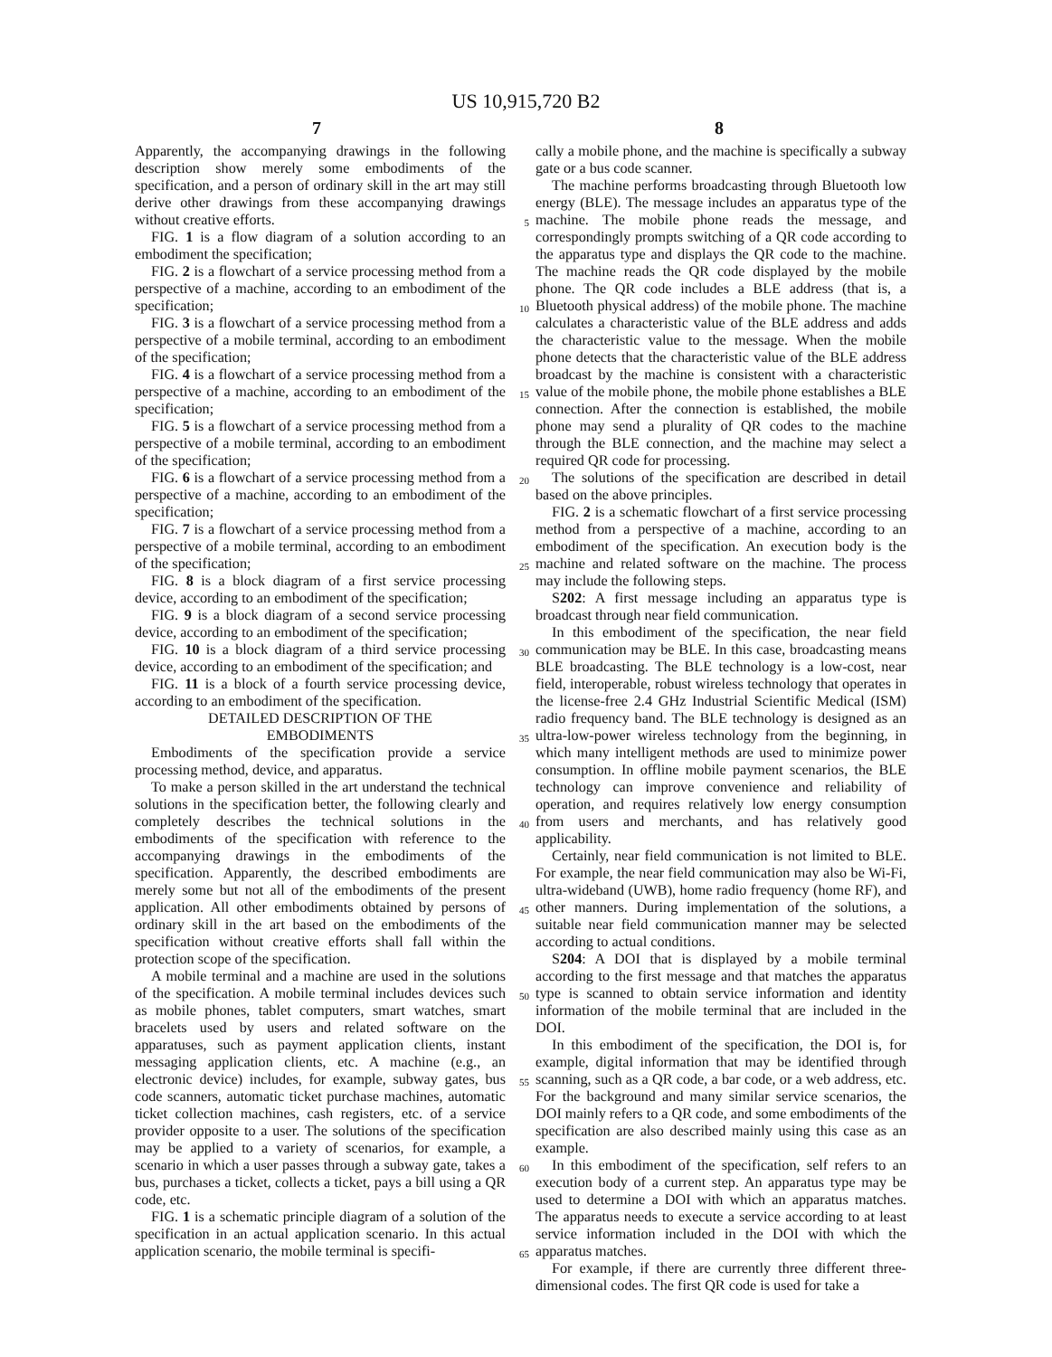US 10,915,720 B2
7 8
Apparently, the accompanying drawings in the following description show merely some embodiments of the specification, and a person of ordinary skill in the art may still derive other drawings from these accompanying drawings without creative efforts.
FIG. 1 is a flow diagram of a solution according to an embodiment the specification;
FIG. 2 is a flowchart of a service processing method from a perspective of a machine, according to an embodiment of the specification;
FIG. 3 is a flowchart of a service processing method from a perspective of a mobile terminal, according to an embodiment of the specification;
FIG. 4 is a flowchart of a service processing method from a perspective of a machine, according to an embodiment of the specification;
FIG. 5 is a flowchart of a service processing method from a perspective of a mobile terminal, according to an embodiment of the specification;
FIG. 6 is a flowchart of a service processing method from a perspective of a machine, according to an embodiment of the specification;
FIG. 7 is a flowchart of a service processing method from a perspective of a mobile terminal, according to an embodiment of the specification;
FIG. 8 is a block diagram of a first service processing device, according to an embodiment of the specification;
FIG. 9 is a block diagram of a second service processing device, according to an embodiment of the specification;
FIG. 10 is a block diagram of a third service processing device, according to an embodiment of the specification; and
FIG. 11 is a block of a fourth service processing device, according to an embodiment of the specification.
DETAILED DESCRIPTION OF THE
EMBODIMENTS
Embodiments of the specification provide a service processing method, device, and apparatus.
To make a person skilled in the art understand the technical solutions in the specification better, the following clearly and completely describes the technical solutions in the embodiments of the specification with reference to the accompanying drawings in the embodiments of the specification. Apparently, the described embodiments are merely some but not all of the embodiments of the present application. All other embodiments obtained by persons of ordinary skill in the art based on the embodiments of the specification without creative efforts shall fall within the protection scope of the specification.
A mobile terminal and a machine are used in the solutions of the specification. A mobile terminal includes devices such as mobile phones, tablet computers, smart watches, smart bracelets used by users and related software on the apparatuses, such as payment application clients, instant messaging application clients, etc. A machine (e.g., an electronic device) includes, for example, subway gates, bus code scanners, automatic ticket purchase machines, automatic ticket collection machines, cash registers, etc. of a service provider opposite to a user. The solutions of the specification may be applied to a variety of scenarios, for example, a scenario in which a user passes through a subway gate, takes a bus, purchases a ticket, collects a ticket, pays a bill using a QR code, etc.
FIG. 1 is a schematic principle diagram of a solution of the specification in an actual application scenario. In this actual application scenario, the mobile terminal is specifi-
5
10
15
20
25
30
35
40
45
50
55
60
65
cally a mobile phone, and the machine is specifically a subway gate or a bus code scanner.
The machine performs broadcasting through Bluetooth low energy (BLE). The message includes an apparatus type of the machine. The mobile phone reads the message, and correspondingly prompts switching of a QR code according to the apparatus type and displays the QR code to the machine. The machine reads the QR code displayed by the mobile phone. The QR code includes a BLE address (that is, a Bluetooth physical address) of the mobile phone. The machine calculates a characteristic value of the BLE address and adds the characteristic value to the message. When the mobile phone detects that the characteristic value of the BLE address broadcast by the machine is consistent with a characteristic value of the mobile phone, the mobile phone establishes a BLE connection. After the connection is established, the mobile phone may send a plurality of QR codes to the machine through the BLE connection, and the machine may select a required QR code for processing.
The solutions of the specification are described in detail based on the above principles.
FIG. 2 is a schematic flowchart of a first service processing method from a perspective of a machine, according to an embodiment of the specification. An execution body is the machine and related software on the machine. The process may include the following steps.
S202: A first message including an apparatus type is broadcast through near field communication.
In this embodiment of the specification, the near field communication may be BLE. In this case, broadcasting means BLE broadcasting. The BLE technology is a low-cost, near field, interoperable, robust wireless technology that operates in the license-free 2.4 GHz Industrial Scientific Medical (ISM) radio frequency band. The BLE technology is designed as an ultra-low-power wireless technology from the beginning, in which many intelligent methods are used to minimize power consumption. In offline mobile payment scenarios, the BLE technology can improve convenience and reliability of operation, and requires relatively low energy consumption from users and merchants, and has relatively good applicability.
Certainly, near field communication is not limited to BLE. For example, the near field communication may also be Wi-Fi, ultra-wideband (UWB), home radio frequency (home RF), and other manners. During implementation of the solutions, a suitable near field communication manner may be selected according to actual conditions.
S204: A DOI that is displayed by a mobile terminal according to the first message and that matches the apparatus type is scanned to obtain service information and identity information of the mobile terminal that are included in the DOI.
In this embodiment of the specification, the DOI is, for example, digital information that may be identified through scanning, such as a QR code, a bar code, or a web address, etc. For the background and many similar service scenarios, the DOI mainly refers to a QR code, and some embodiments of the specification are also described mainly using this case as an example.
In this embodiment of the specification, self refers to an execution body of a current step. An apparatus type may be used to determine a DOI with which an apparatus matches. The apparatus needs to execute a service according to at least service information included in the DOI with which the apparatus matches.
For example, if there are currently three different three-dimensional codes. The first QR code is used for take a